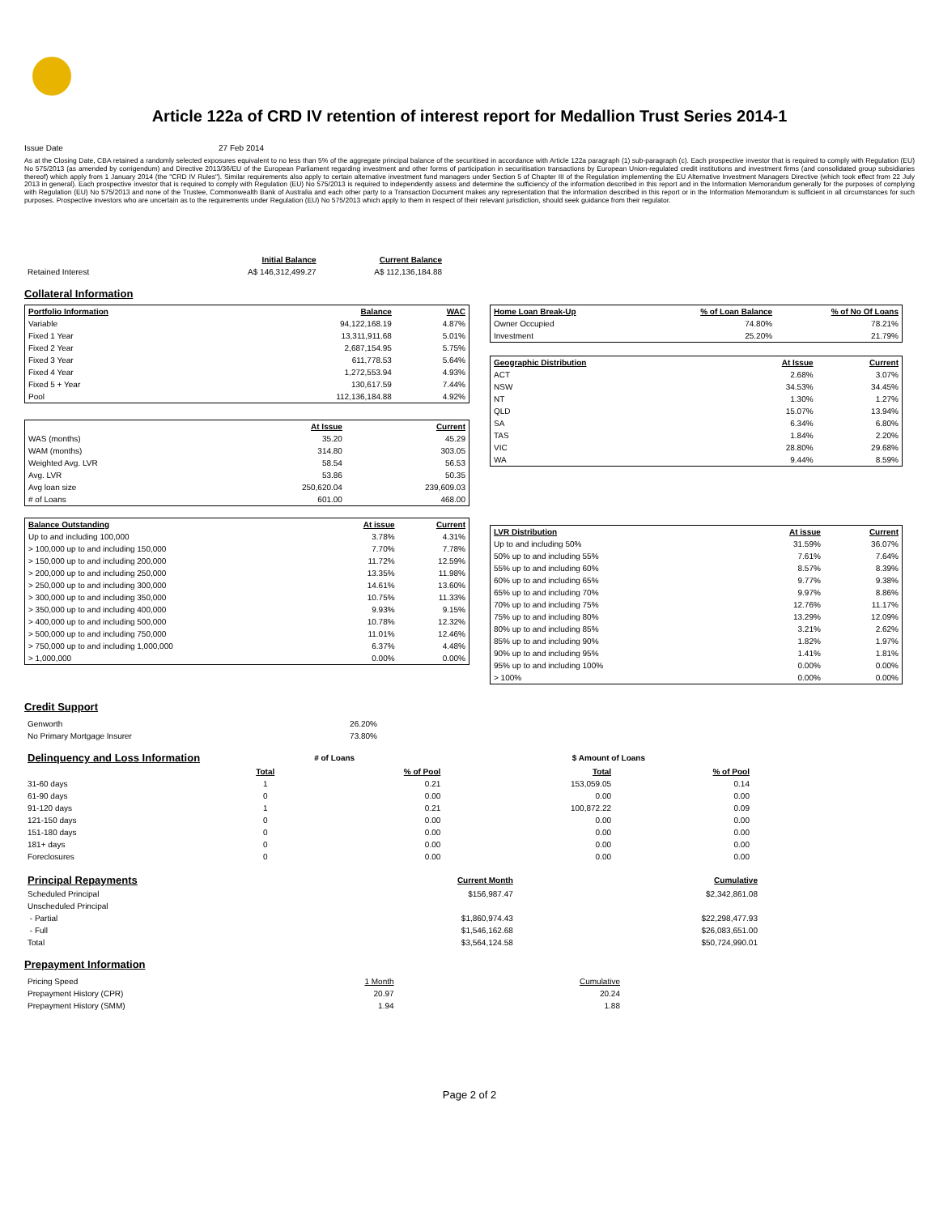Article 122a of CRD IV retention of interest report for Medallion Trust Series 2014-1
Issue Date 27 Feb 2014
As at the Closing Date, CBA retained a randomly selected exposures equivalent to no less than 5% of the aggregate principal balance of the securitised in accordance with Article 122a paragraph (1) sub-paragraph (c). Each prospective investor that is required to comply with Regulation (EU) No 575/2013 (as amended by corrigendum) and Directive 2013/36/EU of the European Parliament regarding investment and other forms of participation in securitisation transactions by European Union-regulated credit institutions and investment firms (and consolidated group subsidiaries thereof) which apply from 1 January 2014 (the "CRD IV Rules"). Similar requirements also apply to certain alternative investment fund managers under Section 5 of Chapter III of the Regulation implementing the EU Alternative Investment Managers Directive (which took effect from 22 July 2013 in general). Each prospective investor that is required to comply with Regulation (EU) No 575/2013 is required to independently assess and determine the sufficiency of the information described in this report and in the Information Memorandum generally for the purposes of complying with Regulation (EU) No 575/2013 and none of the Trustee, Commonwealth Bank of Australia and each other party to a Transaction Document makes any representation that the information described in this report or in the Information Memorandum is sufficient in all circumstances for such purposes. Prospective investors who are uncertain as to the requirements under Regulation (EU) No 575/2013 which apply to them in respect of their relevant jurisdiction, should seek guidance from their regulator.
| | Initial Balance | Current Balance |
| Retained Interest | A$ 146,312,499.27 | A$ 112,136,184.88 |
Collateral Information
| Portfolio Information | Balance | WAC |
| --- | --- | --- |
| Variable | 94,122,168.19 | 4.87% |
| Fixed 1 Year | 13,311,911.68 | 5.01% |
| Fixed 2 Year | 2,687,154.95 | 5.75% |
| Fixed 3 Year | 611,778.53 | 5.64% |
| Fixed 4 Year | 1,272,553.94 | 4.93% |
| Fixed 5 + Year | 130,617.59 | 7.44% |
| Pool | 112,136,184.88 | 4.92% |
| | At Issue | Current |
| --- | --- | --- |
| WAS (months) | 35.20 | 45.29 |
| WAM (months) | 314.80 | 303.05 |
| Weighted Avg. LVR | 58.54 | 56.53 |
| Avg. LVR | 53.86 | 50.35 |
| Avg loan size | 250,620.04 | 239,609.03 |
| # of Loans | 601.00 | 468.00 |
| Balance Outstanding | At issue | Current |
| --- | --- | --- |
| Up to and including 100,000 | 3.78% | 4.31% |
| > 100,000 up to and including 150,000 | 7.70% | 7.78% |
| > 150,000 up to and including 200,000 | 11.72% | 12.59% |
| > 200,000 up to and including 250,000 | 13.35% | 11.98% |
| > 250,000 up to and including 300,000 | 14.61% | 13.60% |
| > 300,000 up to and including 350,000 | 10.75% | 11.33% |
| > 350,000 up to and including 400,000 | 9.93% | 9.15% |
| > 400,000 up to and including 500,000 | 10.78% | 12.32% |
| > 500,000 up to and including 750,000 | 11.01% | 12.46% |
| > 750,000 up to and including 1,000,000 | 6.37% | 4.48% |
| > 1,000,000 | 0.00% | 0.00% |
| Home Loan Break-Up | % of Loan Balance | % of No Of Loans |
| --- | --- | --- |
| Owner Occupied | 74.80% | 78.21% |
| Investment | 25.20% | 21.79% |
| Geographic Distribution | At Issue | Current |
| --- | --- | --- |
| ACT | 2.68% | 3.07% |
| NSW | 34.53% | 34.45% |
| NT | 1.30% | 1.27% |
| QLD | 15.07% | 13.94% |
| SA | 6.34% | 6.80% |
| TAS | 1.84% | 2.20% |
| VIC | 28.80% | 29.68% |
| WA | 9.44% | 8.59% |
| LVR Distribution | At issue | Current |
| --- | --- | --- |
| Up to and including 50% | 31.59% | 36.07% |
| 50% up to and including 55% | 7.61% | 7.64% |
| 55% up to and including 60% | 8.57% | 8.39% |
| 60% up to and including 65% | 9.77% | 9.38% |
| 65% up to and including 70% | 9.97% | 8.86% |
| 70% up to and including 75% | 12.76% | 11.17% |
| 75% up to and including 80% | 13.29% | 12.09% |
| 80% up to and including 85% | 3.21% | 2.62% |
| 85% up to and including 90% | 1.82% | 1.97% |
| 90% up to and including 95% | 1.41% | 1.81% |
| 95% up to and including 100% | 0.00% | 0.00% |
| > 100% | 0.00% | 0.00% |
Credit Support
| Genworth | 26.20% |
| No Primary Mortgage Insurer | 73.80% |
| Delinquency and Loss Information | # of Loans | | | $ Amount of Loans | |
| | Total | % of Pool | | Total | % of Pool |
| 31-60 days | 1 | 0.21 | | 153,059.05 | 0.14 |
| 61-90 days | 0 | 0.00 | | 0.00 | 0.00 |
| 91-120 days | 1 | 0.21 | | 100,872.22 | 0.09 |
| 121-150 days | 0 | 0.00 | | 0.00 | 0.00 |
| 151-180 days | 0 | 0.00 | | 0.00 | 0.00 |
| 181+ days | 0 | 0.00 | | 0.00 | 0.00 |
| Foreclosures | 0 | 0.00 | | 0.00 | 0.00 |
| Principal Repayments | Current Month | Cumulative |
| Scheduled Principal | $156,987.47 | $2,342,861.08 |
| Unscheduled Principal | | |
| - Partial | $1,860,974.43 | $22,298,477.93 |
| - Full | $1,546,162.68 | $26,083,651.00 |
| Total | $3,564,124.58 | $50,724,990.01 |
Prepayment Information
| Pricing Speed | 1 Month | Cumulative |
| Prepayment History (CPR) | 20.97 | 20.24 |
| Prepayment History (SMM) | 1.94 | 1.88 |
Page 2 of 2